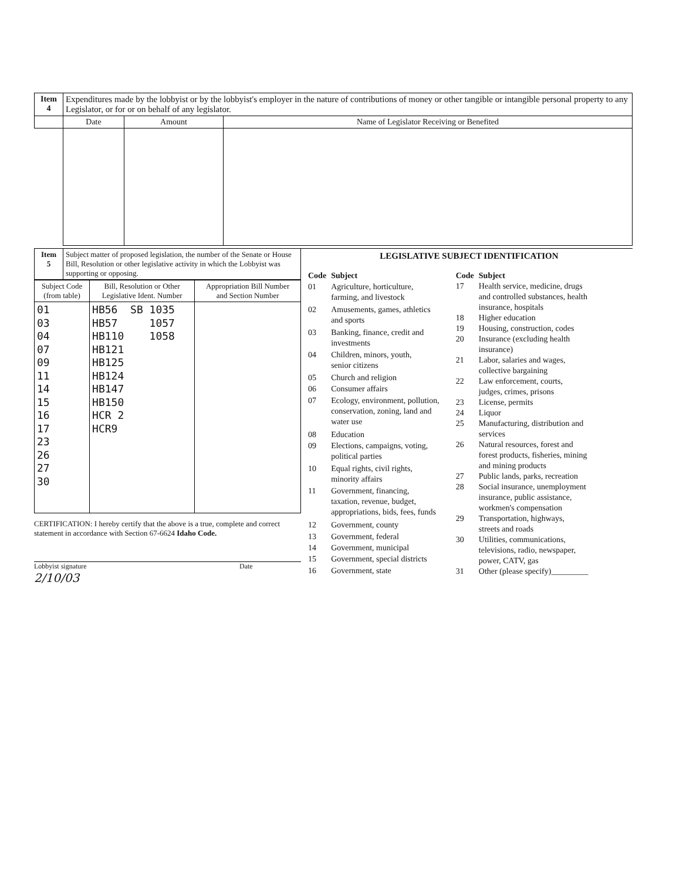| Item 4 | Expenditures made by the lobbyist or by the lobbyist's employer in the nature of contributions of money or other tangible or intangible personal property to any Legislator, or for or on behalf of any legislator. | | |
| | Date | Amount | Name of Legislator Receiving or Benefited |
| Item 5 | Subject matter of proposed legislation, the number of the Senate or House Bill, Resolution or other legislative activity in which the Lobbyist was supporting or opposing. |
| Subject Code (from table) | Bill, Resolution or Other Legislative Ident. Number | Appropriation Bill Number and Section Number |
| 01 03 04 07 09 11 14 15 16 17 23 26 27 30 | HB56 SB 1035 HB57 1057 HB110 1058 HB121 HB125 HB124 HB147 HB150 HCR 2 HCR9 | |
CERTIFICATION: I hereby certify that the above is a true, complete and correct statement in accordance with Section 67-6624 Idaho Code.
Lobbyist signature Date
2/10/03
LEGISLATIVE SUBJECT IDENTIFICATION
| Code | Subject |
| 01 | Agriculture, horticulture, farming, and livestock |
| 02 | Amusements, games, athletics and sports |
| 03 | Banking, finance, credit and investments |
| 04 | Children, minors, youth, senior citizens |
| 05 | Church and religion |
| 06 | Consumer affairs |
| 07 | Ecology, environment, pollution, conservation, zoning, land and water use |
| 08 | Education |
| 09 | Elections, campaigns, voting, political parties |
| 10 | Equal rights, civil rights, minority affairs |
| 11 | Government, financing, taxation, revenue, budget, appropriations, bids, fees, funds |
| 12 | Government, county |
| 13 | Government, federal |
| 14 | Government, municipal |
| 15 | Government, special districts |
| 16 | Government, state |
| Code | Subject |
| 17 | Health service, medicine, drugs and controlled substances, health insurance, hospitals |
| 18 | Higher education |
| 19 | Housing, construction, codes |
| 20 | Insurance (excluding health insurance) |
| 21 | Labor, salaries and wages, collective bargaining |
| 22 | Law enforcement, courts, judges, crimes, prisons |
| 23 | License, permits |
| 24 | Liquor |
| 25 | Manufacturing, distribution and services |
| 26 | Natural resources, forest and forest products, fisheries, mining and mining products |
| 27 | Public lands, parks, recreation |
| 28 | Social insurance, unemployment insurance, public assistance, workmen's compensation |
| 29 | Transportation, highways, streets and roads |
| 30 | Utilities, communications, televisions, radio, newspaper, power, CATV, gas |
| 31 | Other (please specify)_________ |